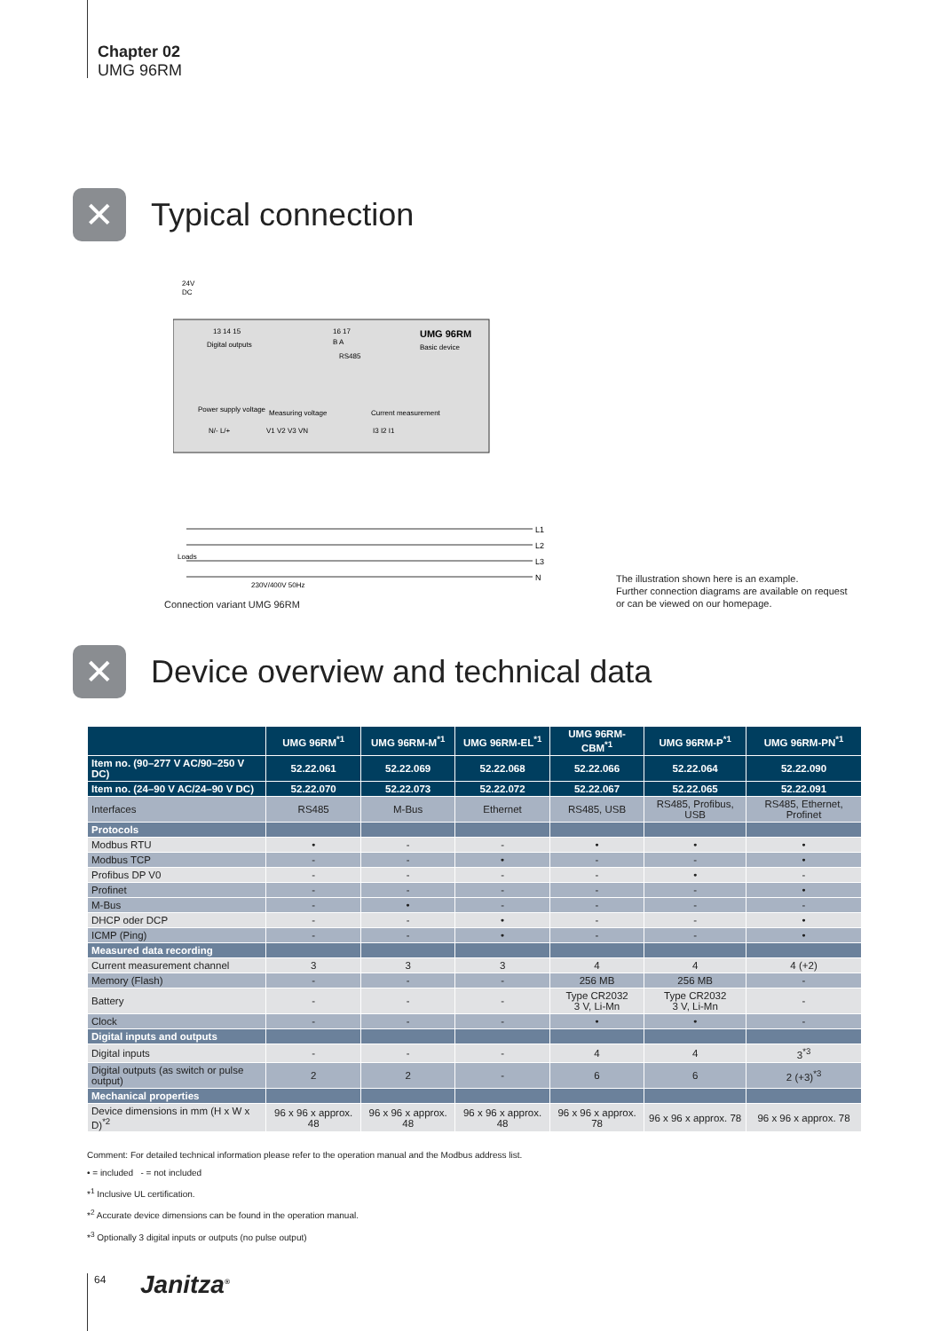Chapter 02
UMG 96RM
✕
Typical connection
24V
DC
13 14 15
Digital outputs
16 17
B A
RS485
UMG 96RM
Basic device
Power supply voltage
Measuring voltage
Current measurement
N/- L/+
V1 V2 V3 VN
I3 I2 I1
L1
L2
L3
N
Loads
230V/400V 50Hz
Connection variant UMG 96RM
The illustration shown here is an example.
Further connection diagrams are available on request
or can be viewed on our homepage.
✕
Device overview and technical data
| | UMG 96RM<sup>*1</sup> | UMG 96RM-M<sup>*1</sup> | UMG 96RM-EL<sup>*1</sup> | UMG 96RM-CBM<sup>*1</sup> | UMG 96RM-P<sup>*1</sup> | UMG 96RM-PN<sup>*1</sup> |
| --- | --- | --- | --- | --- | --- | --- |
| Item no. (90–277 V AC/90–250 V DC) | 52.22.061 | 52.22.069 | 52.22.068 | 52.22.066 | 52.22.064 | 52.22.090 |
| Item no. (24–90 V AC/24–90 V DC) | 52.22.070 | 52.22.073 | 52.22.072 | 52.22.067 | 52.22.065 | 52.22.091 |
| Interfaces | RS485 | M-Bus | Ethernet | RS485, USB | RS485, Profibus, USB | RS485, Ethernet, Profinet |
| Protocols | | | | | | |
| Modbus RTU | • | - | - | • | • | • |
| Modbus TCP | - | - | • | - | - | • |
| Profibus DP V0 | - | - | - | - | • | - |
| Profinet | - | - | - | - | - | • |
| M-Bus | - | • | - | - | - | - |
| DHCP oder DCP | - | - | • | - | - | • |
| ICMP (Ping) | - | - | • | - | - | • |
| Measured data recording | | | | | | |
| Current measurement channel | 3 | 3 | 3 | 4 | 4 | 4 (+2) |
| Memory (Flash) | - | - | - | 256 MB | 256 MB | - |
| Battery | - | - | - | Type CR2032 3 V, Li-Mn | Type CR2032 3 V, Li-Mn | - |
| Clock | - | - | - | • | • | - |
| Digital inputs and outputs | | | | | | |
| Digital inputs | - | - | - | 4 | 4 | 3<sup>*3</sup> |
| Digital outputs (as switch or pulse output) | 2 | 2 | - | 6 | 6 | 2 (+3)<sup>*3</sup> |
| Mechanical properties | | | | | | |
| Device dimensions in mm (H x W x D)<sup>*2</sup> | 96 x 96 x approx. 48 | 96 x 96 x approx. 48 | 96 x 96 x approx. 48 | 96 x 96 x approx. 78 | 96 x 96 x approx. 78 | 96 x 96 x approx. 78 |
Comment: For detailed technical information please refer to the operation manual and the Modbus address list.
• = included - = not included
*<sup>1</sup> Inclusive UL certification.
*<sup>2</sup> Accurate device dimensions can be found in the operation manual.
*<sup>3</sup> Optionally 3 digital inputs or outputs (no pulse output)
64 Janitza<sup>®</sup>